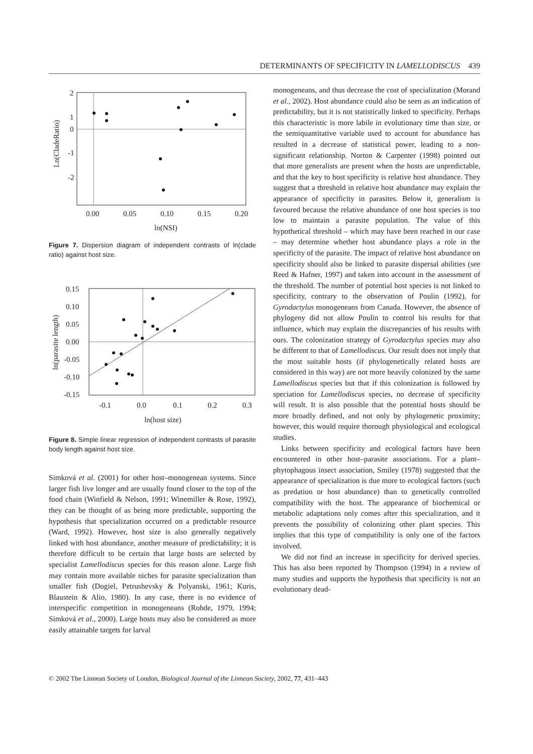DETERMINANTS OF SPECIFICITY IN LAMELLODISCUS 439
2
1
0
-1
-2
0.00
0.05
0.10
0.15
0.20
ln(NSI)
Ln(CladeRatio)
Figure 7. Dispersion diagram of independent contrasts of ln(clade ratio) against host size.
0.15
0.10
0.05
0.00
-0.05
-0.10
-0.15
-0.1
0.0
0.1
0.2
0.3
ln(host size)
ln(parasite length)
Figure 8. Simple linear regression of independent contrasts of parasite body length against host size.
Simková et al. (2001) for other host–monogenean systems. Since larger fish live longer and are usually found closer to the top of the food chain (Winfield & Nelson, 1991; Winemiller & Rose, 1992), they can be thought of as being more predictable, supporting the hypothesis that specialization occurred on a predictable resource (Ward, 1992). However, host size is also generally negatively linked with host abundance, another measure of predictability; it is therefore difficult to be certain that large hosts are selected by specialist Lamellodiscus species for this reason alone. Large fish may contain more available niches for parasite specialization than smaller fish (Dogiel, Petrushevsky & Polyanski, 1961; Kuris, Blaustein & Alio, 1980). In any case, there is no evidence of interspecific competition in monogeneans (Rohde, 1979, 1994; Simková et al., 2000). Large hosts may also be considered as more easily attainable targets for larval
monogeneans, and thus decrease the cost of specialization (Morand et al., 2002). Host abundance could also be seen as an indication of predictability, but it is not statistically linked to specificity. Perhaps this characteristic is more labile in evolutionary time than size, or the semiquantitative variable used to account for abundance has resulted in a decrease of statistical power, leading to a non-significant relationship. Norton & Carpenter (1998) pointed out that more generalists are present when the hosts are unpredictable, and that the key to host specificity is relative host abundance. They suggest that a threshold in relative host abundance may explain the appearance of specificity in parasites. Below it, generalism is favoured because the relative abundance of one host species is too low to maintain a parasite population. The value of this hypothetical threshold – which may have been reached in our case – may determine whether host abundance plays a role in the specificity of the parasite. The impact of relative host abundance on specificity should also be linked to parasite dispersal abilities (see Reed & Hafner, 1997) and taken into account in the assessment of the threshold. The number of potential host species is not linked to specificity, contrary to the observation of Poulin (1992), for Gyrodactylus monogeneans from Canada. However, the absence of phylogeny did not allow Poulin to control his results for that influence, which may explain the discrepancies of his results with ours. The colonization strategy of Gyrodactylus species may also be different to that of Lamellodiscus. Our result does not imply that the most suitable hosts (if phylogenetically related hosts are considered in this way) are not more heavily colonized by the same Lamellodiscus species but that if this colonization is followed by speciation for Lamellodiscus species, no decrease of specificity will result. It is also possible that the potential hosts should be more broadly defined, and not only by phylogenetic proximity; however, this would require thorough physiological and ecological studies.
Links between specificity and ecological factors have been encountered in other host–parasite associations. For a plant–phytophagous insect association, Smiley (1978) suggested that the appearance of specialization is due more to ecological factors (such as predation or host abundance) than to genetically controlled compatibility with the host. The appearance of biochemical or metabolic adaptations only comes after this specialization, and it prevents the possibility of colonizing other plant species. This implies that this type of compatibility is only one of the factors involved.
We did not find an increase in specificity for derived species. This has also been reported by Thompson (1994) in a review of many studies and supports the hypothesis that specificity is not an evolutionary dead-
© 2002 The Linnean Society of London, Biological Journal of the Linnean Society, 2002, 77, 431–443